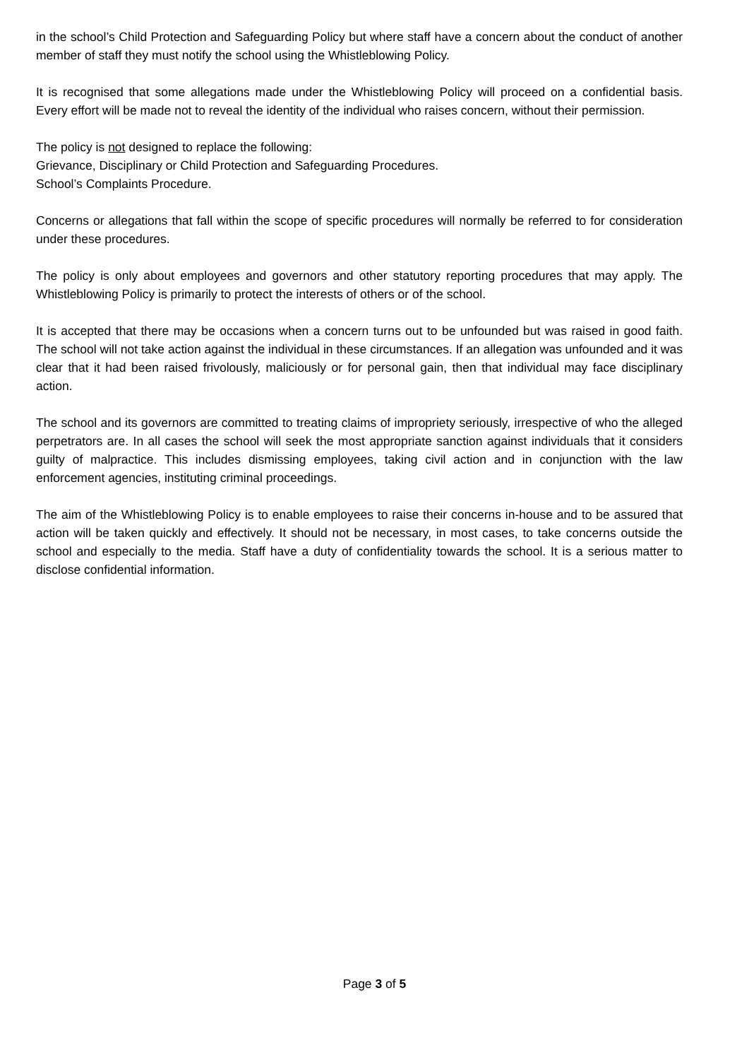in the school’s Child Protection and Safeguarding Policy but where staff have a concern about the conduct of another member of staff they must notify the school using the Whistleblowing Policy.
It is recognised that some allegations made under the Whistleblowing Policy will proceed on a confidential basis. Every effort will be made not to reveal the identity of the individual who raises concern, without their permission.
The policy is not designed to replace the following:
Grievance, Disciplinary or Child Protection and Safeguarding Procedures.
School’s Complaints Procedure.
Concerns or allegations that fall within the scope of specific procedures will normally be referred to for consideration under these procedures.
The policy is only about employees and governors and other statutory reporting procedures that may apply. The Whistleblowing Policy is primarily to protect the interests of others or of the school.
It is accepted that there may be occasions when a concern turns out to be unfounded but was raised in good faith. The school will not take action against the individual in these circumstances. If an allegation was unfounded and it was clear that it had been raised frivolously, maliciously or for personal gain, then that individual may face disciplinary action.
The school and its governors are committed to treating claims of impropriety seriously, irrespective of who the alleged perpetrators are. In all cases the school will seek the most appropriate sanction against individuals that it considers guilty of malpractice. This includes dismissing employees, taking civil action and in conjunction with the law enforcement agencies, instituting criminal proceedings.
The aim of the Whistleblowing Policy is to enable employees to raise their concerns in-house and to be assured that action will be taken quickly and effectively. It should not be necessary, in most cases, to take concerns outside the school and especially to the media. Staff have a duty of confidentiality towards the school. It is a serious matter to disclose confidential information.
Page 3 of 5